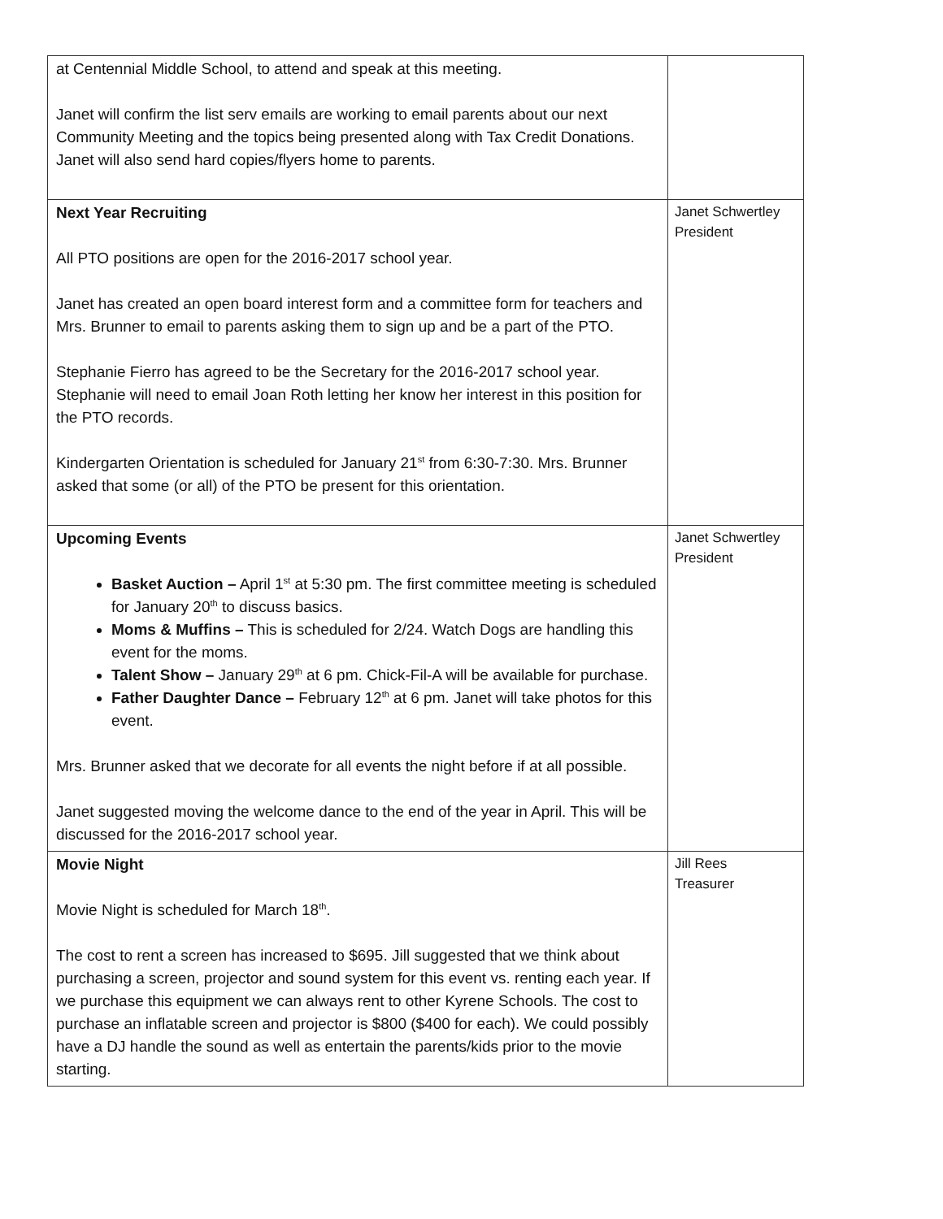| at Centennial Middle School, to attend and speak at this meeting. Janet will confirm the list serv emails are working to email parents about our next Community Meeting and the topics being presented along with Tax Credit Donations. Janet will also send hard copies/flyers home to parents. | |
| Next Year Recruiting All PTO positions are open for the 2016-2017 school year. Janet has created an open board interest form and a committee form for teachers and Mrs. Brunner to email to parents asking them to sign up and be a part of the PTO. Stephanie Fierro has agreed to be the Secretary for the 2016-2017 school year. Stephanie will need to email Joan Roth letting her know her interest in this position for the PTO records. Kindergarten Orientation is scheduled for January 21<sup>st</sup> from 6:30-7:30. Mrs. Brunner asked that some (or all) of the PTO be present for this orientation. | Janet Schwertley President |
| Upcoming Events Basket Auction – April 1<sup>st</sup> at 5:30 pm. The first committee meeting is scheduled for January 20<sup>th</sup> to discuss basics. Moms & Muffins – This is scheduled for 2/24. Watch Dogs are handling this event for the moms. Talent Show – January 29<sup>th</sup> at 6 pm. Chick-Fil-A will be available for purchase. Father Daughter Dance – February 12<sup>th</sup> at 6 pm. Janet will take photos for this event. Mrs. Brunner asked that we decorate for all events the night before if at all possible. Janet suggested moving the welcome dance to the end of the year in April. This will be discussed for the 2016-2017 school year. | Janet Schwertley President |
| Movie Night Movie Night is scheduled for March 18<sup>th</sup>. The cost to rent a screen has increased to $695. Jill suggested that we think about purchasing a screen, projector and sound system for this event vs. renting each year. If we purchase this equipment we can always rent to other Kyrene Schools. The cost to purchase an inflatable screen and projector is $800 ($400 for each). We could possibly have a DJ handle the sound as well as entertain the parents/kids prior to the movie starting. | Jill Rees Treasurer |